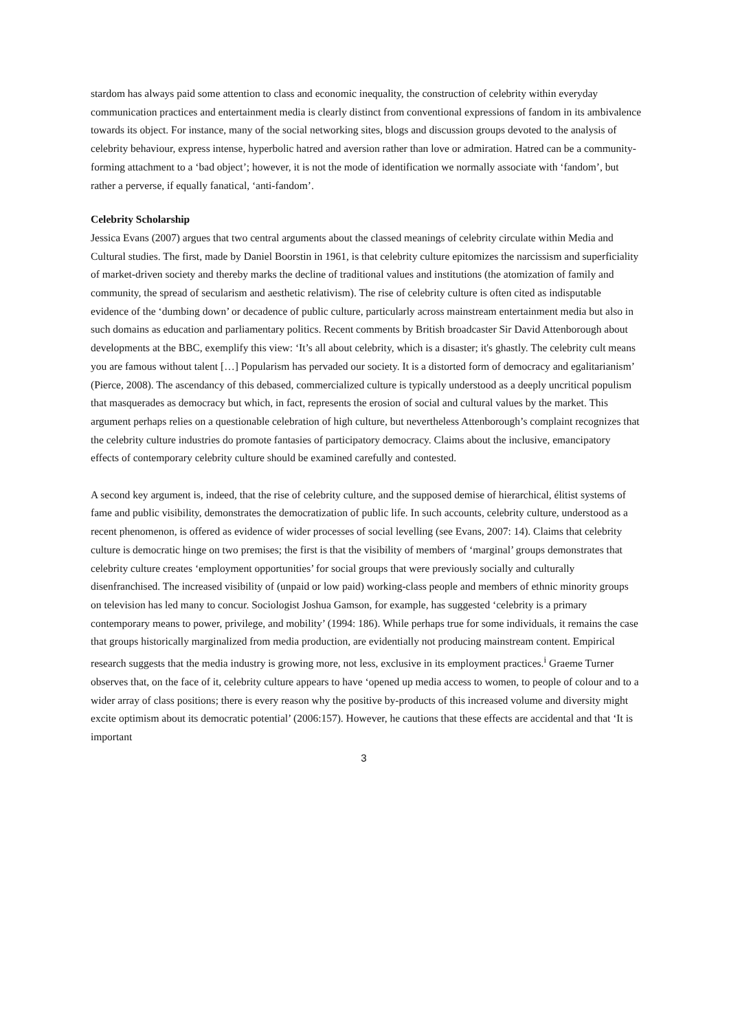stardom has always paid some attention to class and economic inequality, the construction of celebrity within everyday communication practices and entertainment media is clearly distinct from conventional expressions of fandom in its ambivalence towards its object. For instance, many of the social networking sites, blogs and discussion groups devoted to the analysis of celebrity behaviour, express intense, hyperbolic hatred and aversion rather than love or admiration. Hatred can be a community-forming attachment to a ‘bad object’; however, it is not the mode of identification we normally associate with ‘fandom’, but rather a perverse, if equally fanatical, ‘anti-fandom’.
Celebrity Scholarship
Jessica Evans (2007) argues that two central arguments about the classed meanings of celebrity circulate within Media and Cultural studies. The first, made by Daniel Boorstin in 1961, is that celebrity culture epitomizes the narcissism and superficiality of market-driven society and thereby marks the decline of traditional values and institutions (the atomization of family and community, the spread of secularism and aesthetic relativism). The rise of celebrity culture is often cited as indisputable evidence of the ‘dumbing down’ or decadence of public culture, particularly across mainstream entertainment media but also in such domains as education and parliamentary politics. Recent comments by British broadcaster Sir David Attenborough about developments at the BBC, exemplify this view: ‘It’s all about celebrity, which is a disaster; it's ghastly. The celebrity cult means you are famous without talent […] Popularism has pervaded our society. It is a distorted form of democracy and egalitarianism’ (Pierce, 2008). The ascendancy of this debased, commercialized culture is typically understood as a deeply uncritical populism that masquerades as democracy but which, in fact, represents the erosion of social and cultural values by the market. This argument perhaps relies on a questionable celebration of high culture, but nevertheless Attenborough’s complaint recognizes that the celebrity culture industries do promote fantasies of participatory democracy. Claims about the inclusive, emancipatory effects of contemporary celebrity culture should be examined carefully and contested.
A second key argument is, indeed, that the rise of celebrity culture, and the supposed demise of hierarchical, élitist systems of fame and public visibility, demonstrates the democratization of public life. In such accounts, celebrity culture, understood as a recent phenomenon, is offered as evidence of wider processes of social levelling (see Evans, 2007: 14). Claims that celebrity culture is democratic hinge on two premises; the first is that the visibility of members of ‘marginal’ groups demonstrates that celebrity culture creates ‘employment opportunities’ for social groups that were previously socially and culturally disenfranchised. The increased visibility of (unpaid or low paid) working-class people and members of ethnic minority groups on television has led many to concur. Sociologist Joshua Gamson, for example, has suggested ‘celebrity is a primary contemporary means to power, privilege, and mobility’ (1994: 186). While perhaps true for some individuals, it remains the case that groups historically marginalized from media production, are evidentially not producing mainstream content. Empirical research suggests that the media industry is growing more, not less, exclusive in its employment practices.<sup>i</sup> Graeme Turner observes that, on the face of it, celebrity culture appears to have ‘opened up media access to women, to people of colour and to a wider array of class positions; there is every reason why the positive by-products of this increased volume and diversity might excite optimism about its democratic potential’ (2006:157). However, he cautions that these effects are accidental and that ‘It is important
3